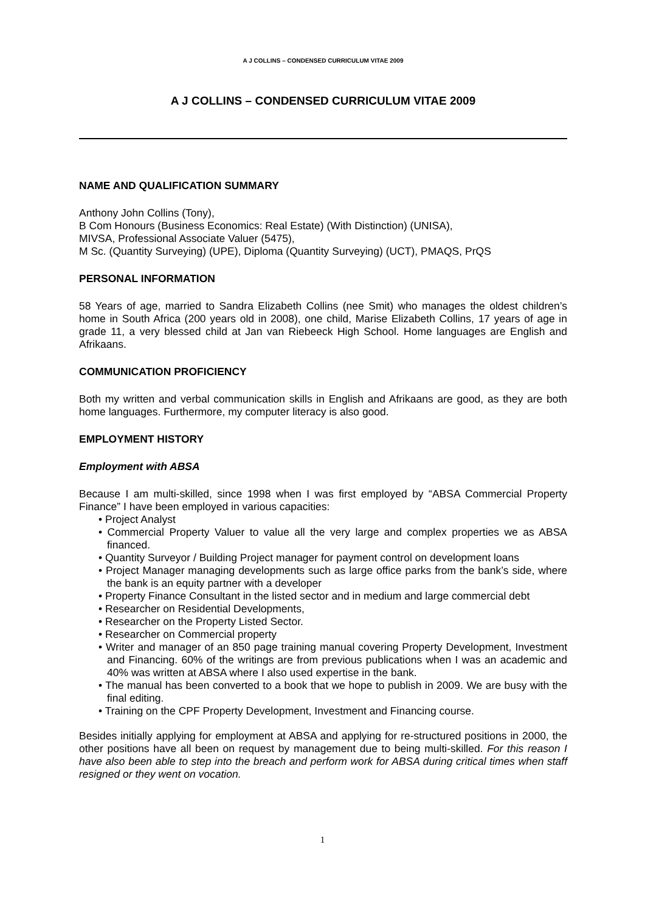A J COLLINS – CONDENSED CURRICULUM VITAE 2009
A J COLLINS – CONDENSED CURRICULUM VITAE 2009
NAME AND QUALIFICATION SUMMARY
Anthony John Collins (Tony),
B Com Honours (Business Economics: Real Estate) (With Distinction) (UNISA),
MIVSA, Professional Associate Valuer (5475),
M Sc. (Quantity Surveying) (UPE), Diploma (Quantity Surveying) (UCT), PMAQS, PrQS
PERSONAL INFORMATION
58 Years of age, married to Sandra Elizabeth Collins (nee Smit) who manages the oldest children’s home in South Africa (200 years old in 2008), one child, Marise Elizabeth Collins, 17 years of age in grade 11, a very blessed child at Jan van Riebeeck High School. Home languages are English and Afrikaans.
COMMUNICATION PROFICIENCY
Both my written and verbal communication skills in English and Afrikaans are good, as they are both home languages. Furthermore, my computer literacy is also good.
EMPLOYMENT HISTORY
Employment with ABSA
Because I am multi-skilled, since 1998 when I was first employed by “ABSA Commercial Property Finance” I have been employed in various capacities:
• Project Analyst
• Commercial Property Valuer to value all the very large and complex properties we as ABSA financed.
• Quantity Surveyor / Building Project manager for payment control on development loans
• Project Manager managing developments such as large office parks from the bank’s side, where the bank is an equity partner with a developer
• Property Finance Consultant in the listed sector and in medium and large commercial debt
• Researcher on Residential Developments,
• Researcher on the Property Listed Sector.
• Researcher on Commercial property
• Writer and manager of an 850 page training manual covering Property Development, Investment and Financing. 60% of the writings are from previous publications when I was an academic and 40% was written at ABSA where I also used expertise in the bank.
• The manual has been converted to a book that we hope to publish in 2009. We are busy with the final editing.
• Training on the CPF Property Development, Investment and Financing course.
Besides initially applying for employment at ABSA and applying for re-structured positions in 2000, the other positions have all been on request by management due to being multi-skilled. For this reason I have also been able to step into the breach and perform work for ABSA during critical times when staff resigned or they went on vocation.
1